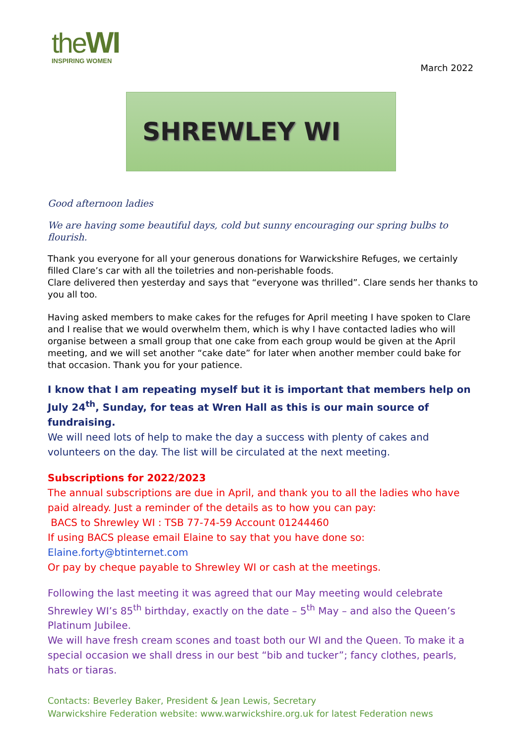theWI
INSPIRING WOMEN
March 2022
SHREWLEY WI
Good afternoon ladies
We are having some beautiful days, cold but sunny encouraging our spring bulbs to flourish.
Thank you everyone for all your generous donations for Warwickshire Refuges, we certainly filled Clare’s car with all the toiletries and non-perishable foods.
Clare delivered then yesterday and says that “everyone was thrilled”. Clare sends her thanks to you all too.
Having asked members to make cakes for the refuges for April meeting I have spoken to Clare and I realise that we would overwhelm them, which is why I have contacted ladies who will organise between a small group that one cake from each group would be given at the April meeting, and we will set another “cake date” for later when another member could bake for that occasion. Thank you for your patience.
I know that I am repeating myself but it is important that members help on July 24<sup>th</sup>, Sunday, for teas at Wren Hall as this is our main source of fundraising.
We will need lots of help to make the day a success with plenty of cakes and volunteers on the day. The list will be circulated at the next meeting.
Subscriptions for 2022/2023
The annual subscriptions are due in April, and thank you to all the ladies who have paid already. Just a reminder of the details as to how you can pay:
BACS to Shrewley WI : TSB 77-74-59 Account 01244460
If using BACS please email Elaine to say that you have done so:
Elaine.forty@btinternet.com
Or pay by cheque payable to Shrewley WI or cash at the meetings.
Following the last meeting it was agreed that our May meeting would celebrate Shrewley WI’s 85<sup>th</sup> birthday, exactly on the date – 5<sup>th</sup> May – and also the Queen’s Platinum Jubilee.
We will have fresh cream scones and toast both our WI and the Queen. To make it a special occasion we shall dress in our best “bib and tucker”; fancy clothes, pearls, hats or tiaras.
Contacts: Beverley Baker, President & Jean Lewis, Secretary
Warwickshire Federation website: www.warwickshire.org.uk for latest Federation news